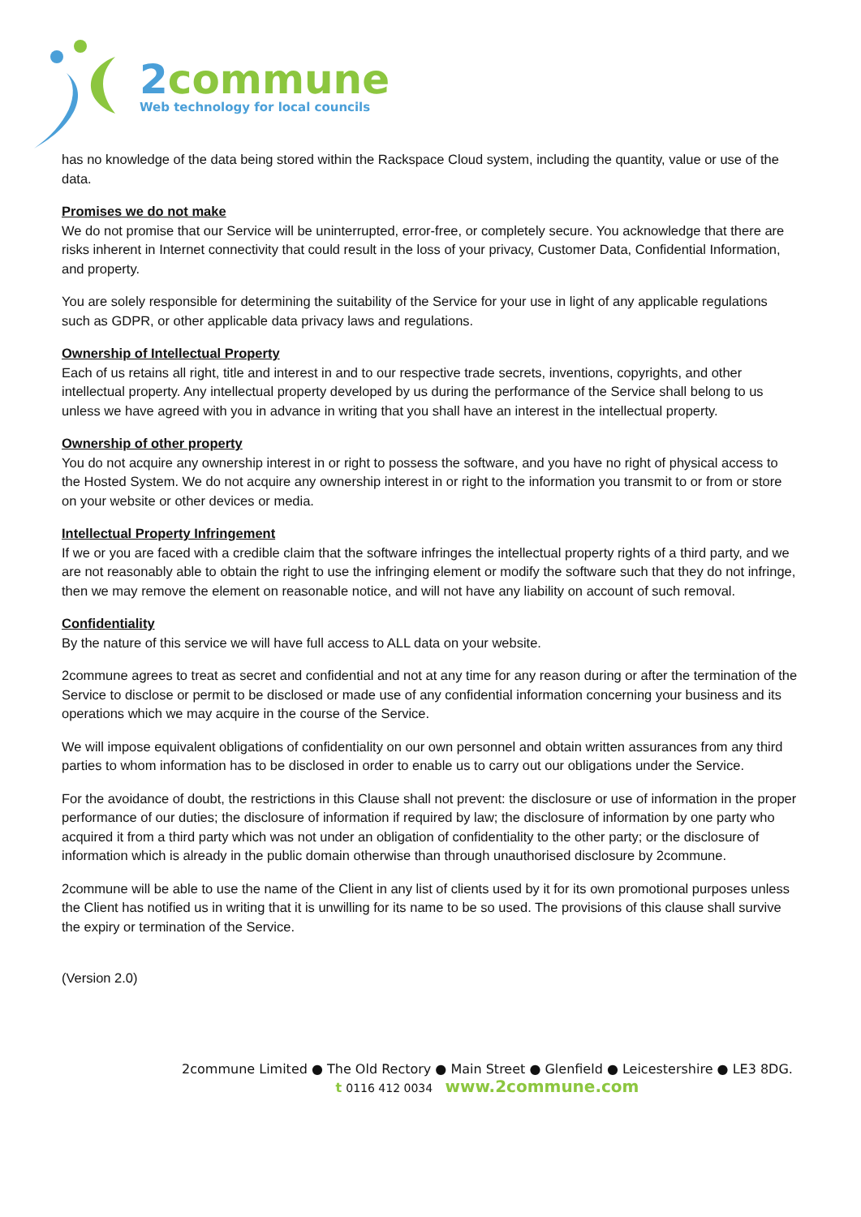2commune
Web technology for local councils
has no knowledge of the data being stored within the Rackspace Cloud system, including the quantity, value or use of the data.
Promises we do not make
We do not promise that our Service will be uninterrupted, error-free, or completely secure. You acknowledge that there are risks inherent in Internet connectivity that could result in the loss of your privacy, Customer Data, Confidential Information, and property.
You are solely responsible for determining the suitability of the Service for your use in light of any applicable regulations such as GDPR, or other applicable data privacy laws and regulations.
Ownership of Intellectual Property
Each of us retains all right, title and interest in and to our respective trade secrets, inventions, copyrights, and other intellectual property. Any intellectual property developed by us during the performance of the Service shall belong to us unless we have agreed with you in advance in writing that you shall have an interest in the intellectual property.
Ownership of other property
You do not acquire any ownership interest in or right to possess the software, and you have no right of physical access to the Hosted System. We do not acquire any ownership interest in or right to the information you transmit to or from or store on your website or other devices or media.
Intellectual Property Infringement
If we or you are faced with a credible claim that the software infringes the intellectual property rights of a third party, and we are not reasonably able to obtain the right to use the infringing element or modify the software such that they do not infringe, then we may remove the element on reasonable notice, and will not have any liability on account of such removal.
Confidentiality
By the nature of this service we will have full access to ALL data on your website.
2commune agrees to treat as secret and confidential and not at any time for any reason during or after the termination of the Service to disclose or permit to be disclosed or made use of any confidential information concerning your business and its operations which we may acquire in the course of the Service.
We will impose equivalent obligations of confidentiality on our own personnel and obtain written assurances from any third parties to whom information has to be disclosed in order to enable us to carry out our obligations under the Service.
For the avoidance of doubt, the restrictions in this Clause shall not prevent: the disclosure or use of information in the proper performance of our duties; the disclosure of information if required by law; the disclosure of information by one party who acquired it from a third party which was not under an obligation of confidentiality to the other party; or the disclosure of information which is already in the public domain otherwise than through unauthorised disclosure by 2commune.
2commune will be able to use the name of the Client in any list of clients used by it for its own promotional purposes unless the Client has notified us in writing that it is unwilling for its name to be so used. The provisions of this clause shall survive the expiry or termination of the Service.
(Version 2.0)
2commune Limited ● The Old Rectory ● Main Street ● Glenfield ● Leicestershire ● LE3 8DG.
t 0116 412 0034 www.2commune.com